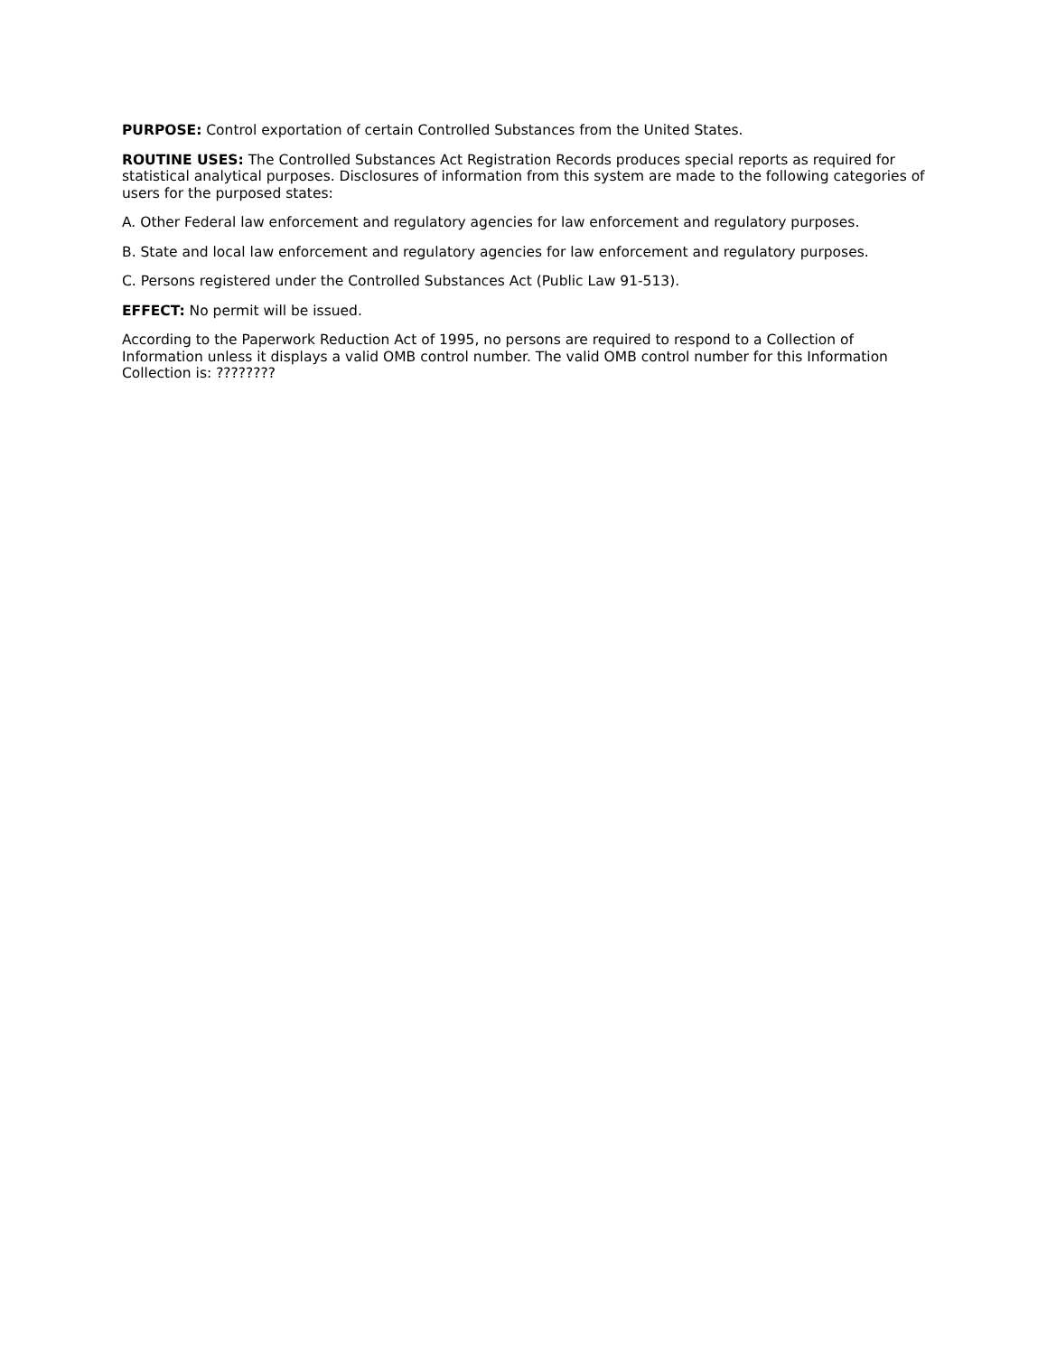PURPOSE: Control exportation of certain Controlled Substances from the United States.
ROUTINE USES: The Controlled Substances Act Registration Records produces special reports as required for statistical analytical purposes. Disclosures of information from this system are made to the following categories of users for the purposed states:
A. Other Federal law enforcement and regulatory agencies for law enforcement and regulatory purposes.
B. State and local law enforcement and regulatory agencies for law enforcement and regulatory purposes.
C. Persons registered under the Controlled Substances Act (Public Law 91-513).
EFFECT: No permit will be issued.
According to the Paperwork Reduction Act of 1995, no persons are required to respond to a Collection of Information unless it displays a valid OMB control number. The valid OMB control number for this Information Collection is: ????????